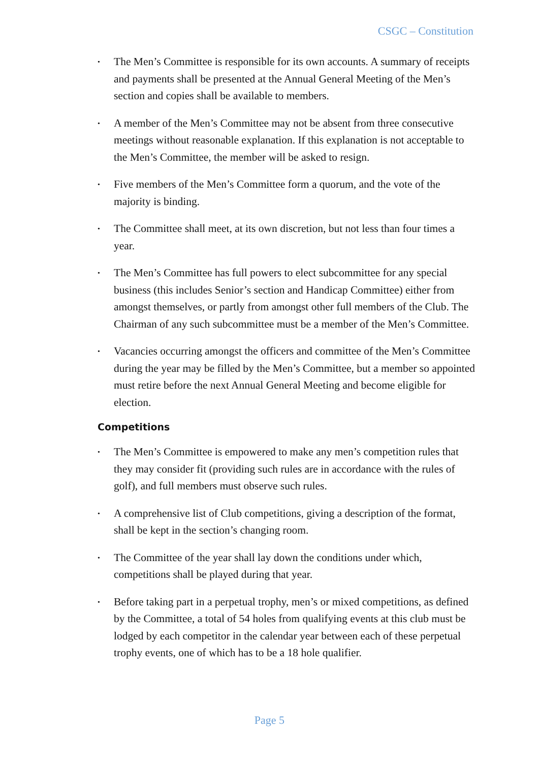CSGC – Constitution
• The Men’s Committee is responsible for its own accounts. A summary of receipts and payments shall be presented at the Annual General Meeting of the Men’s section and copies shall be available to members.
• A member of the Men’s Committee may not be absent from three consecutive meetings without reasonable explanation. If this explanation is not acceptable to the Men’s Committee, the member will be asked to resign.
• Five members of the Men’s Committee form a quorum, and the vote of the majority is binding.
• The Committee shall meet, at its own discretion, but not less than four times a year.
• The Men’s Committee has full powers to elect subcommittee for any special business (this includes Senior’s section and Handicap Committee) either from amongst themselves, or partly from amongst other full members of the Club. The Chairman of any such subcommittee must be a member of the Men’s Committee.
• Vacancies occurring amongst the officers and committee of the Men’s Committee during the year may be filled by the Men’s Committee, but a member so appointed must retire before the next Annual General Meeting and become eligible for election.
Competitions
• The Men’s Committee is empowered to make any men’s competition rules that they may consider fit (providing such rules are in accordance with the rules of golf), and full members must observe such rules.
• A comprehensive list of Club competitions, giving a description of the format, shall be kept in the section’s changing room.
• The Committee of the year shall lay down the conditions under which, competitions shall be played during that year.
• Before taking part in a perpetual trophy, men’s or mixed competitions, as defined by the Committee, a total of 54 holes from qualifying events at this club must be lodged by each competitor in the calendar year between each of these perpetual trophy events, one of which has to be a 18 hole qualifier.
Page 5